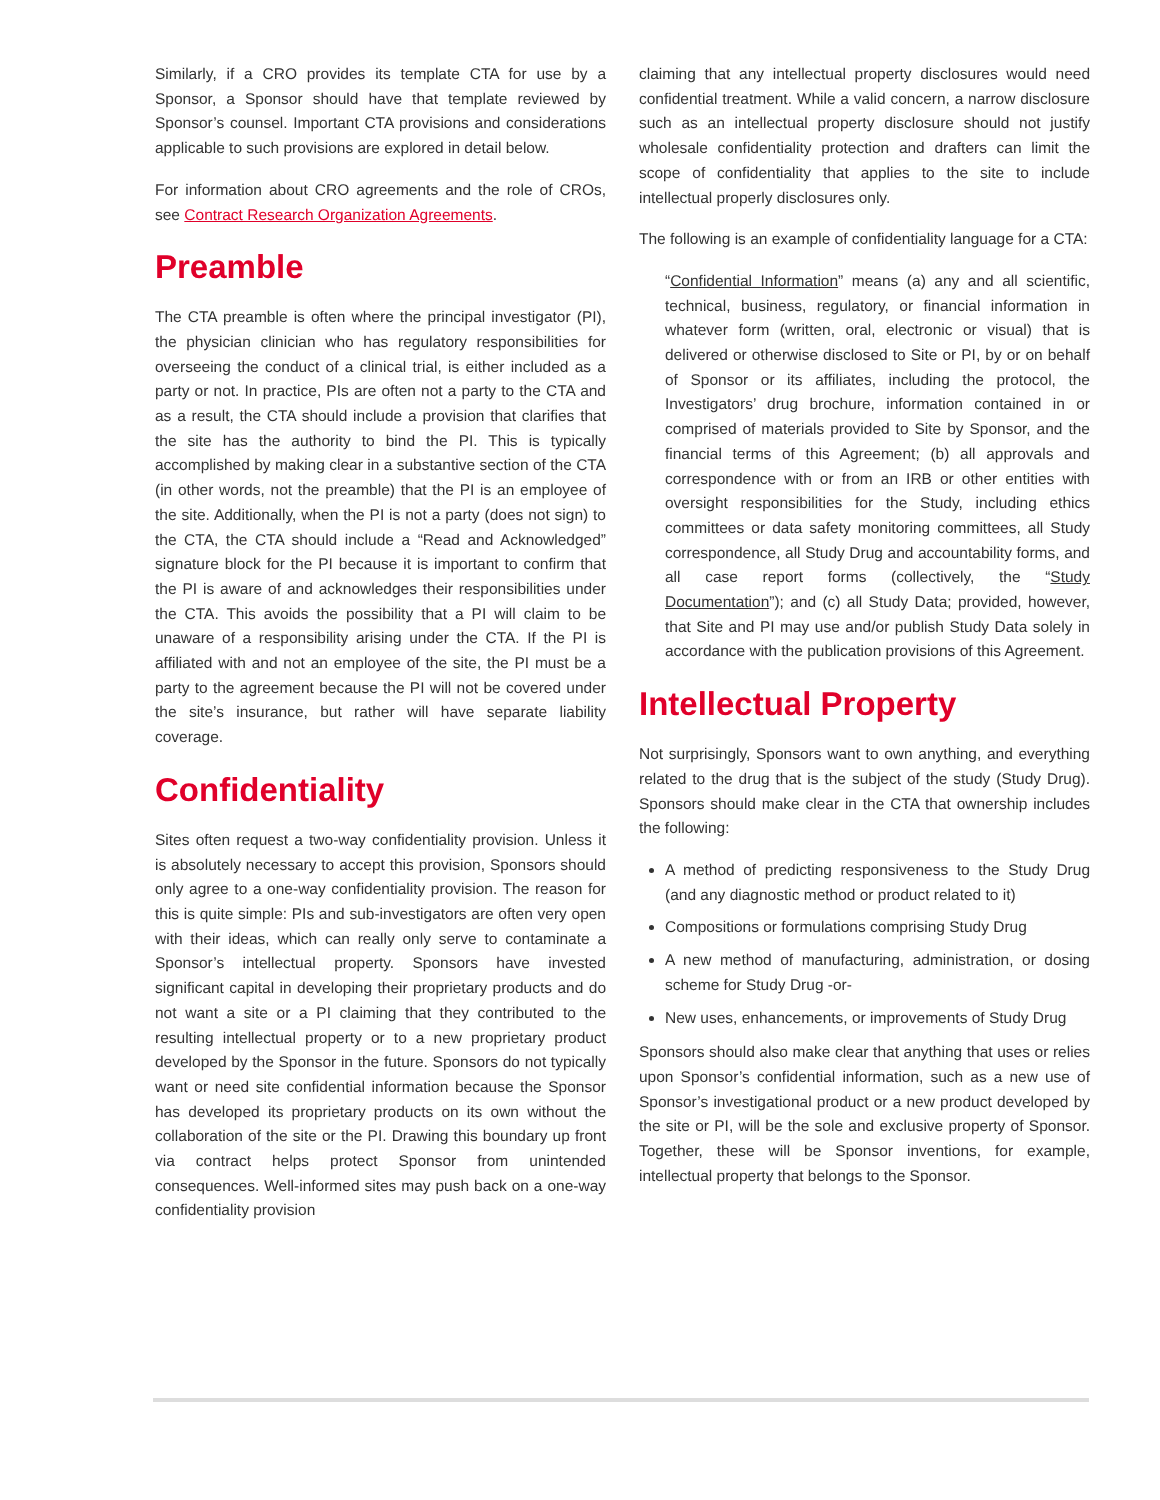Similarly, if a CRO provides its template CTA for use by a Sponsor, a Sponsor should have that template reviewed by Sponsor’s counsel. Important CTA provisions and considerations applicable to such provisions are explored in detail below.
For information about CRO agreements and the role of CROs, see Contract Research Organization Agreements.
Preamble
The CTA preamble is often where the principal investigator (PI), the physician clinician who has regulatory responsibilities for overseeing the conduct of a clinical trial, is either included as a party or not. In practice, PIs are often not a party to the CTA and as a result, the CTA should include a provision that clarifies that the site has the authority to bind the PI. This is typically accomplished by making clear in a substantive section of the CTA (in other words, not the preamble) that the PI is an employee of the site. Additionally, when the PI is not a party (does not sign) to the CTA, the CTA should include a “Read and Acknowledged” signature block for the PI because it is important to confirm that the PI is aware of and acknowledges their responsibilities under the CTA. This avoids the possibility that a PI will claim to be unaware of a responsibility arising under the CTA. If the PI is affiliated with and not an employee of the site, the PI must be a party to the agreement because the PI will not be covered under the site’s insurance, but rather will have separate liability coverage.
Confidentiality
Sites often request a two-way confidentiality provision. Unless it is absolutely necessary to accept this provision, Sponsors should only agree to a one-way confidentiality provision. The reason for this is quite simple: PIs and sub-investigators are often very open with their ideas, which can really only serve to contaminate a Sponsor’s intellectual property. Sponsors have invested significant capital in developing their proprietary products and do not want a site or a PI claiming that they contributed to the resulting intellectual property or to a new proprietary product developed by the Sponsor in the future. Sponsors do not typically want or need site confidential information because the Sponsor has developed its proprietary products on its own without the collaboration of the site or the PI. Drawing this boundary up front via contract helps protect Sponsor from unintended consequences. Well-informed sites may push back on a one-way confidentiality provision
claiming that any intellectual property disclosures would need confidential treatment. While a valid concern, a narrow disclosure such as an intellectual property disclosure should not justify wholesale confidentiality protection and drafters can limit the scope of confidentiality that applies to the site to include intellectual properly disclosures only.
The following is an example of confidentiality language for a CTA:
“Confidential Information” means (a) any and all scientific, technical, business, regulatory, or financial information in whatever form (written, oral, electronic or visual) that is delivered or otherwise disclosed to Site or PI, by or on behalf of Sponsor or its affiliates, including the protocol, the Investigators’ drug brochure, information contained in or comprised of materials provided to Site by Sponsor, and the financial terms of this Agreement; (b) all approvals and correspondence with or from an IRB or other entities with oversight responsibilities for the Study, including ethics committees or data safety monitoring committees, all Study correspondence, all Study Drug and accountability forms, and all case report forms (collectively, the “Study Documentation”); and (c) all Study Data; provided, however, that Site and PI may use and/or publish Study Data solely in accordance with the publication provisions of this Agreement.
Intellectual Property
Not surprisingly, Sponsors want to own anything, and everything related to the drug that is the subject of the study (Study Drug). Sponsors should make clear in the CTA that ownership includes the following:
A method of predicting responsiveness to the Study Drug (and any diagnostic method or product related to it)
Compositions or formulations comprising Study Drug
A new method of manufacturing, administration, or dosing scheme for Study Drug -or-
New uses, enhancements, or improvements of Study Drug
Sponsors should also make clear that anything that uses or relies upon Sponsor’s confidential information, such as a new use of Sponsor’s investigational product or a new product developed by the site or PI, will be the sole and exclusive property of Sponsor. Together, these will be Sponsor inventions, for example, intellectual property that belongs to the Sponsor.